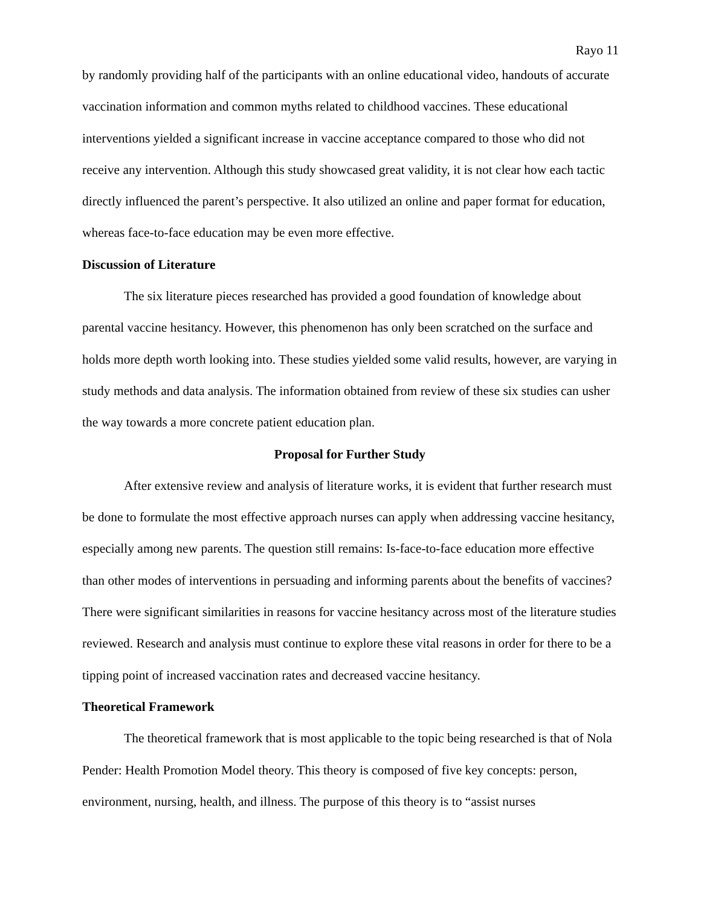Rayo 11
by randomly providing half of the participants with an online educational video, handouts of accurate vaccination information and common myths related to childhood vaccines. These educational interventions yielded a significant increase in vaccine acceptance compared to those who did not receive any intervention. Although this study showcased great validity, it is not clear how each tactic directly influenced the parent’s perspective. It also utilized an online and paper format for education, whereas face-to-face education may be even more effective.
Discussion of Literature
The six literature pieces researched has provided a good foundation of knowledge about parental vaccine hesitancy. However, this phenomenon has only been scratched on the surface and holds more depth worth looking into. These studies yielded some valid results, however, are varying in study methods and data analysis. The information obtained from review of these six studies can usher the way towards a more concrete patient education plan.
Proposal for Further Study
After extensive review and analysis of literature works, it is evident that further research must be done to formulate the most effective approach nurses can apply when addressing vaccine hesitancy, especially among new parents. The question still remains: Is-face-to-face education more effective than other modes of interventions in persuading and informing parents about the benefits of vaccines? There were significant similarities in reasons for vaccine hesitancy across most of the literature studies reviewed. Research and analysis must continue to explore these vital reasons in order for there to be a tipping point of increased vaccination rates and decreased vaccine hesitancy.
Theoretical Framework
The theoretical framework that is most applicable to the topic being researched is that of Nola Pender: Health Promotion Model theory. This theory is composed of five key concepts: person, environment, nursing, health, and illness. The purpose of this theory is to “assist nurses